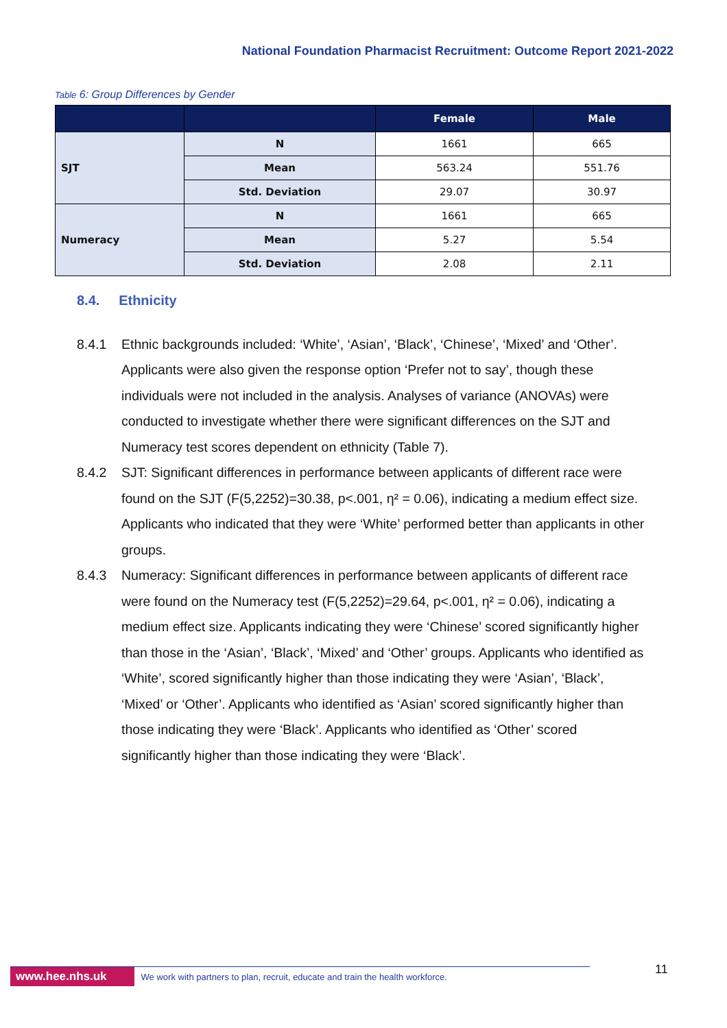National Foundation Pharmacist Recruitment: Outcome Report 2021-2022
Table 6: Group Differences by Gender
| | | Female | Male |
| --- | --- | --- | --- |
| SJT | N | 1661 | 665 |
| | Mean | 563.24 | 551.76 |
| | Std. Deviation | 29.07 | 30.97 |
| Numeracy | N | 1661 | 665 |
| | Mean | 5.27 | 5.54 |
| | Std. Deviation | 2.08 | 2.11 |
8.4. Ethnicity
8.4.1 Ethnic backgrounds included: ‘White’, ‘Asian’, ‘Black’, ‘Chinese’, ‘Mixed’ and ‘Other’. Applicants were also given the response option ‘Prefer not to say’, though these individuals were not included in the analysis. Analyses of variance (ANOVAs) were conducted to investigate whether there were significant differences on the SJT and Numeracy test scores dependent on ethnicity (Table 7).
8.4.2 SJT: Significant differences in performance between applicants of different race were found on the SJT (F(5,2252)=30.38, p<.001, η² = 0.06), indicating a medium effect size. Applicants who indicated that they were ‘White’ performed better than applicants in other groups.
8.4.3 Numeracy: Significant differences in performance between applicants of different race were found on the Numeracy test (F(5,2252)=29.64, p<.001, η² = 0.06), indicating a medium effect size. Applicants indicating they were ‘Chinese’ scored significantly higher than those in the ‘Asian’, ‘Black’, ‘Mixed’ and ‘Other’ groups. Applicants who identified as ‘White’, scored significantly higher than those indicating they were ‘Asian’, ‘Black’, ‘Mixed’ or ‘Other’. Applicants who identified as ‘Asian’ scored significantly higher than those indicating they were ‘Black’. Applicants who identified as ‘Other’ scored significantly higher than those indicating they were ‘Black’.
www.hee.nhs.uk We work with partners to plan, recruit, educate and train the health workforce.
11